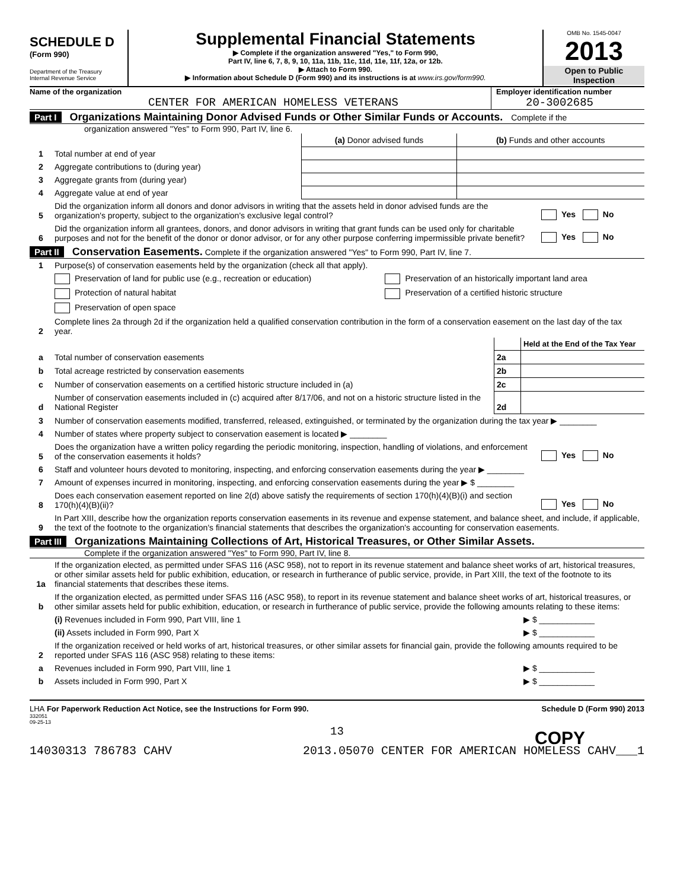SCHEDULE D
(Form 990)
Department of the Treasury
Internal Revenue Service
Supplemental Financial Statements
▶ Complete if the organization answered "Yes," to Form 990,
Part IV, line 6, 7, 8, 9, 10, 11a, 11b, 11c, 11d, 11e, 11f, 12a, or 12b.
▶ Attach to Form 990.
▶ Information about Schedule D (Form 990) and its instructions is at www.irs.gov/form990.
OMB No. 1545-0047
2013
Open to Public
Inspection
Name of the organization
CENTER FOR AMERICAN HOMELESS VETERANS
Employer identification number
20-3002685
Part I Organizations Maintaining Donor Advised Funds or Other Similar Funds or Accounts. Complete if the
organization answered "Yes" to Form 990, Part IV, line 6.
| | | (a) Donor advised funds | (b) Funds and other accounts |
| 1 | Total number at end of year | | |
| 2 | Aggregate contributions to (during year) | | |
| 3 | Aggregate grants from (during year) | | |
| 4 | Aggregate value at end of year | | |
| 5 | Did the organization inform all donors and donor advisors in writing that the assets held in donor advised funds are the organization's property, subject to the organization's exclusive legal control? | Yes No |
| 6 | Did the organization inform all grantees, donors, and donor advisors in writing that grant funds can be used only for charitable purposes and not for the benefit of the donor or donor advisor, or for any other purpose conferring impermissible private benefit? | Yes No |
Part II Conservation Easements. Complete if the organization answered "Yes" to Form 990, Part IV, line 7.
| 1 | Purpose(s) of conservation easements held by the organization (check all that apply). | |
| | Preservation of land for public use (e.g., recreation or education) | Preservation of an historically important land area |
| | Protection of natural habitat | Preservation of a certified historic structure |
| | Preservation of open space | |
| 2 | Complete lines 2a through 2d if the organization held a qualified conservation contribution in the form of a conservation easement on the last day of the tax year. | |
| | | | Held at the End of the Tax Year |
| a | Total number of conservation easements | 2a | |
| b | Total acreage restricted by conservation easements | 2b | |
| c | Number of conservation easements on a certified historic structure included in (a) | 2c | |
| d | Number of conservation easements included in (c) acquired after 8/17/06, and not on a historic structure listed in the National Register | 2d | |
| 3 | Number of conservation easements modified, transferred, released, extinguished, or terminated by the organization during the tax year ▶ ________ | |
| 4 | Number of states where property subject to conservation easement is located ▶ ________ | |
| 5 | Does the organization have a written policy regarding the periodic monitoring, inspection, handling of violations, and enforcement of the conservation easements it holds? | Yes No |
| 6 | Staff and volunteer hours devoted to monitoring, inspecting, and enforcing conservation easements during the year ▶ ________ | |
| 7 | Amount of expenses incurred in monitoring, inspecting, and enforcing conservation easements during the year ▶ $ ________ | |
| 8 | Does each conservation easement reported on line 2(d) above satisfy the requirements of section 170(h)(4)(B)(i) and section 170(h)(4)(B)(ii)? | Yes No |
| 9 | In Part XIII, describe how the organization reports conservation easements in its revenue and expense statement, and balance sheet, and include, if applicable, the text of the footnote to the organization's financial statements that describes the organization's accounting for conservation easements. | |
Part III Organizations Maintaining Collections of Art, Historical Treasures, or Other Similar Assets.
Complete if the organization answered "Yes" to Form 990, Part IV, line 8.
| 1a | If the organization elected, as permitted under SFAS 116 (ASC 958), not to report in its revenue statement and balance sheet works of art, historical treasures, or other similar assets held for public exhibition, education, or research in furtherance of public service, provide, in Part XIII, the text of the footnote to its financial statements that describes these items. | |
| b | If the organization elected, as permitted under SFAS 116 (ASC 958), to report in its revenue statement and balance sheet works of art, historical treasures, or other similar assets held for public exhibition, education, or research in furtherance of public service, provide the following amounts relating to these items: | |
| | (i) Revenues included in Form 990, Part VIII, line 1 | ▶ $ ____________ |
| | (ii) Assets included in Form 990, Part X | ▶ $ ____________ |
| 2 | If the organization received or held works of art, historical treasures, or other similar assets for financial gain, provide the following amounts required to be reported under SFAS 116 (ASC 958) relating to these items: | |
| a | Revenues included in Form 990, Part VIII, line 1 | ▶ $ ____________ |
| b | Assets included in Form 990, Part X | ▶ $ ____________ |
LHA For Paperwork Reduction Act Notice, see the Instructions for Form 990. Schedule D (Form 990) 2013
332051
09-25-13
13
14030313 786783 CAHV 2013.05070 CENTER FOR AMERICAN HOMELESS CAHV___1
COPY